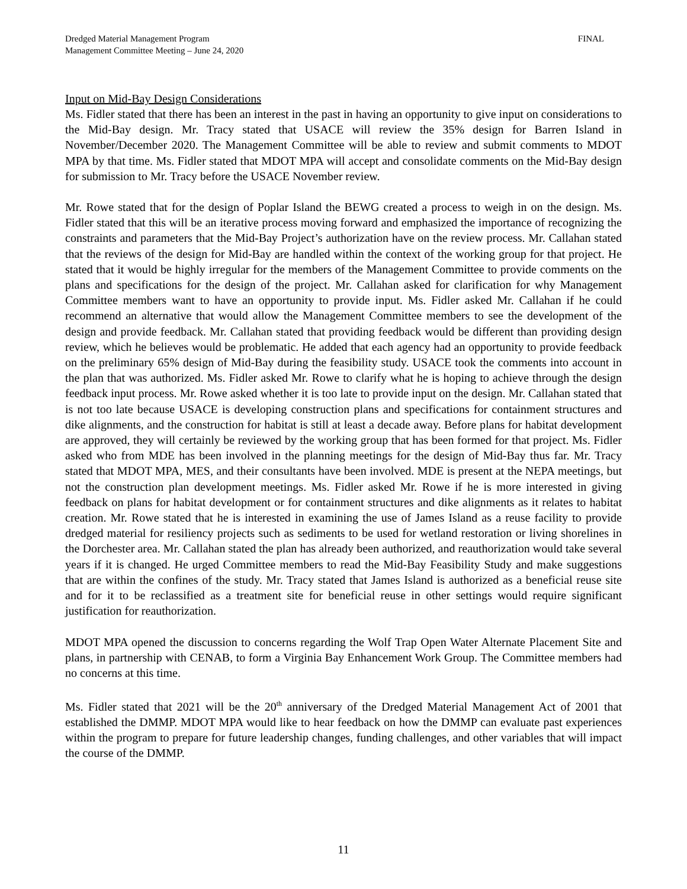Dredged Material Management Program
Management Committee Meeting – June 24, 2020
FINAL
Input on Mid-Bay Design Considerations
Ms. Fidler stated that there has been an interest in the past in having an opportunity to give input on considerations to the Mid-Bay design. Mr. Tracy stated that USACE will review the 35% design for Barren Island in November/December 2020. The Management Committee will be able to review and submit comments to MDOT MPA by that time. Ms. Fidler stated that MDOT MPA will accept and consolidate comments on the Mid-Bay design for submission to Mr. Tracy before the USACE November review.
Mr. Rowe stated that for the design of Poplar Island the BEWG created a process to weigh in on the design. Ms. Fidler stated that this will be an iterative process moving forward and emphasized the importance of recognizing the constraints and parameters that the Mid-Bay Project’s authorization have on the review process. Mr. Callahan stated that the reviews of the design for Mid-Bay are handled within the context of the working group for that project. He stated that it would be highly irregular for the members of the Management Committee to provide comments on the plans and specifications for the design of the project. Mr. Callahan asked for clarification for why Management Committee members want to have an opportunity to provide input. Ms. Fidler asked Mr. Callahan if he could recommend an alternative that would allow the Management Committee members to see the development of the design and provide feedback. Mr. Callahan stated that providing feedback would be different than providing design review, which he believes would be problematic. He added that each agency had an opportunity to provide feedback on the preliminary 65% design of Mid-Bay during the feasibility study. USACE took the comments into account in the plan that was authorized. Ms. Fidler asked Mr. Rowe to clarify what he is hoping to achieve through the design feedback input process. Mr. Rowe asked whether it is too late to provide input on the design. Mr. Callahan stated that is not too late because USACE is developing construction plans and specifications for containment structures and dike alignments, and the construction for habitat is still at least a decade away. Before plans for habitat development are approved, they will certainly be reviewed by the working group that has been formed for that project. Ms. Fidler asked who from MDE has been involved in the planning meetings for the design of Mid-Bay thus far. Mr. Tracy stated that MDOT MPA, MES, and their consultants have been involved. MDE is present at the NEPA meetings, but not the construction plan development meetings. Ms. Fidler asked Mr. Rowe if he is more interested in giving feedback on plans for habitat development or for containment structures and dike alignments as it relates to habitat creation. Mr. Rowe stated that he is interested in examining the use of James Island as a reuse facility to provide dredged material for resiliency projects such as sediments to be used for wetland restoration or living shorelines in the Dorchester area. Mr. Callahan stated the plan has already been authorized, and reauthorization would take several years if it is changed. He urged Committee members to read the Mid-Bay Feasibility Study and make suggestions that are within the confines of the study. Mr. Tracy stated that James Island is authorized as a beneficial reuse site and for it to be reclassified as a treatment site for beneficial reuse in other settings would require significant justification for reauthorization.
MDOT MPA opened the discussion to concerns regarding the Wolf Trap Open Water Alternate Placement Site and plans, in partnership with CENAB, to form a Virginia Bay Enhancement Work Group. The Committee members had no concerns at this time.
Ms. Fidler stated that 2021 will be the 20<sup>th</sup> anniversary of the Dredged Material Management Act of 2001 that established the DMMP. MDOT MPA would like to hear feedback on how the DMMP can evaluate past experiences within the program to prepare for future leadership changes, funding challenges, and other variables that will impact the course of the DMMP.
11